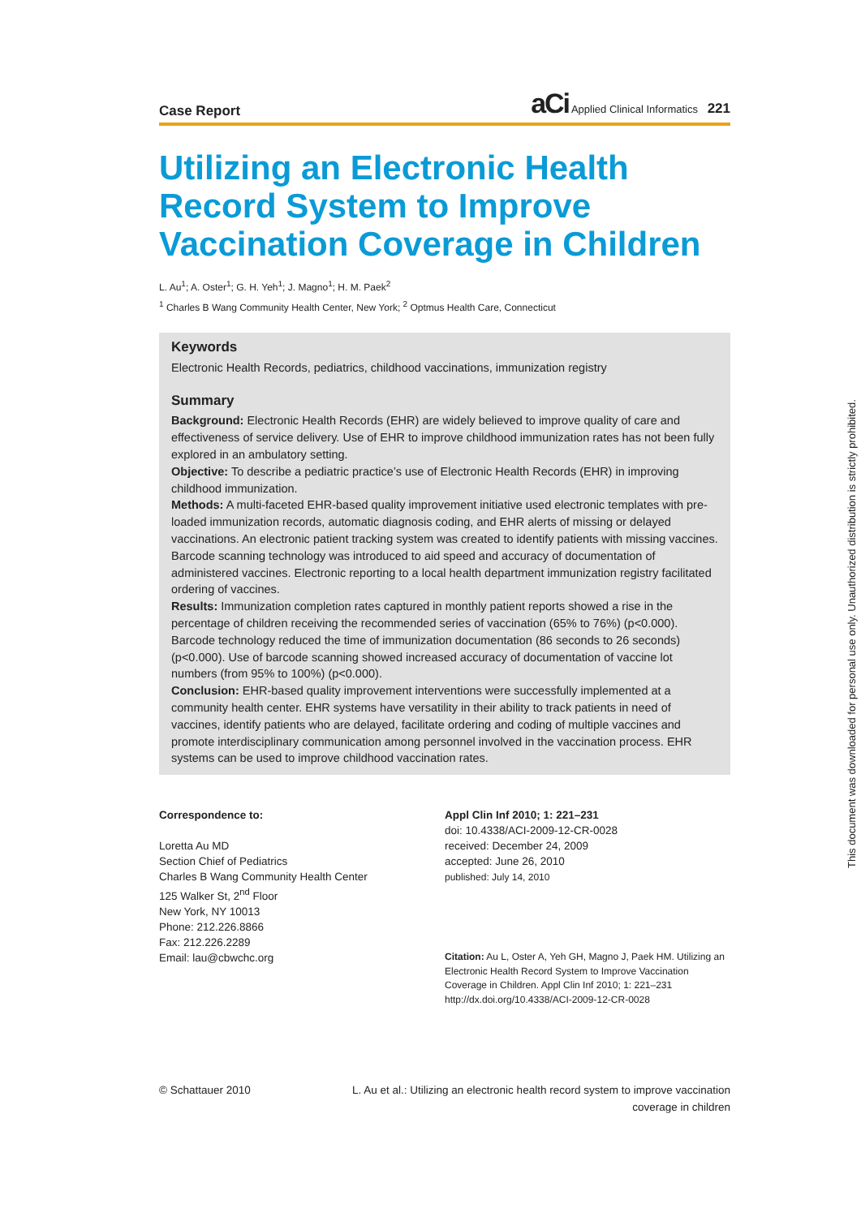Case Report aCi Applied Clinical Informatics 221
Utilizing an Electronic Health Record System to Improve Vaccination Coverage in Children
L. Au<sup>1</sup>; A. Oster<sup>1</sup>; G. H. Yeh<sup>1</sup>; J. Magno<sup>1</sup>; H. M. Paek<sup>2</sup>
<sup>1</sup> Charles B Wang Community Health Center, New York; <sup>2</sup> Optmus Health Care, Connecticut
Keywords
Electronic Health Records, pediatrics, childhood vaccinations, immunization registry
Summary
Background: Electronic Health Records (EHR) are widely believed to improve quality of care and effectiveness of service delivery. Use of EHR to improve childhood immunization rates has not been fully explored in an ambulatory setting.
Objective: To describe a pediatric practice’s use of Electronic Health Records (EHR) in improving childhood immunization.
Methods: A multi-faceted EHR-based quality improvement initiative used electronic templates with pre-loaded immunization records, automatic diagnosis coding, and EHR alerts of missing or delayed vaccinations. An electronic patient tracking system was created to identify patients with missing vaccines. Barcode scanning technology was introduced to aid speed and accuracy of documentation of administered vaccines. Electronic reporting to a local health department immunization registry facilitated ordering of vaccines.
Results: Immunization completion rates captured in monthly patient reports showed a rise in the percentage of children receiving the recommended series of vaccination (65% to 76%) (p<0.000). Barcode technology reduced the time of immunization documentation (86 seconds to 26 seconds) (p<0.000). Use of barcode scanning showed increased accuracy of documentation of vaccine lot numbers (from 95% to 100%) (p<0.000).
Conclusion: EHR-based quality improvement interventions were successfully implemented at a community health center. EHR systems have versatility in their ability to track patients in need of vaccines, identify patients who are delayed, facilitate ordering and coding of multiple vaccines and promote interdisciplinary communication among personnel involved in the vaccination process. EHR systems can be used to improve childhood vaccination rates.
Correspondence to:
Loretta Au MD
Section Chief of Pediatrics
Charles B Wang Community Health Center
125 Walker St, 2<sup>nd</sup> Floor
New York, NY 10013
Phone: 212.226.8866
Fax: 212.226.2289
Email: lau@cbwchc.org
Appl Clin Inf 2010; 1: 221–231
doi: 10.4338/ACI-2009-12-CR-0028
received: December 24, 2009
accepted: June 26, 2010
published: July 14, 2010
Citation: Au L, Oster A, Yeh GH, Magno J, Paek HM. Utilizing an Electronic Health Record System to Improve Vaccination Coverage in Children. Appl Clin Inf 2010; 1: 221–231
http://dx.doi.org/10.4338/ACI-2009-12-CR-0028
© Schattauer 2010 L. Au et al.: Utilizing an electronic health record system to improve vaccination coverage in children
This document was downloaded for personal use only. Unauthorized distribution is strictly prohibited.